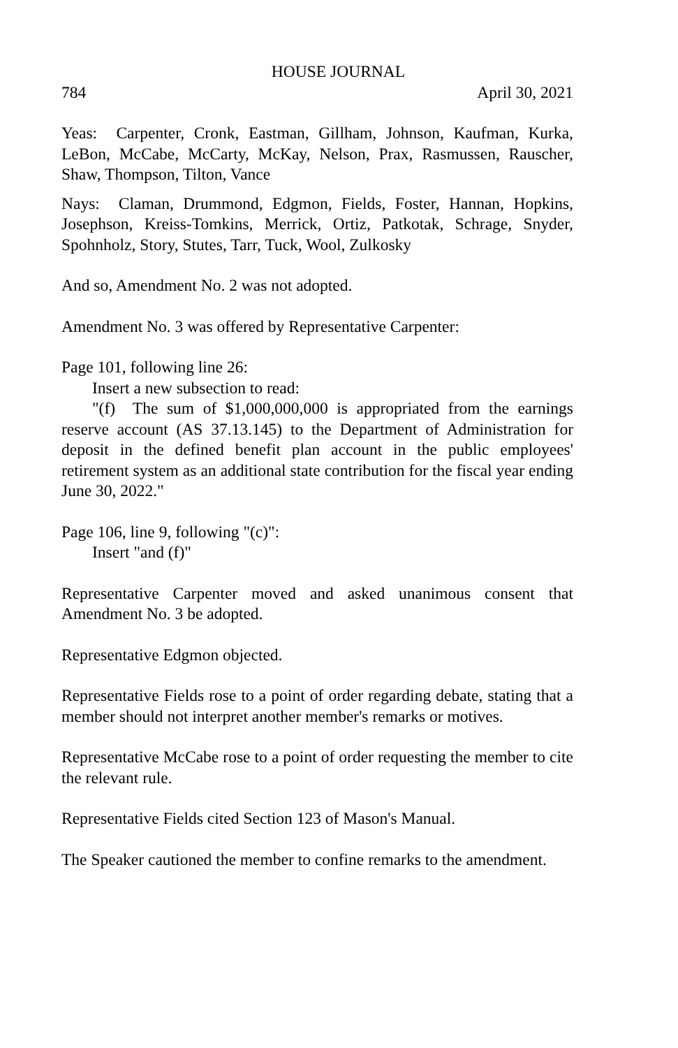HOUSE JOURNAL
784 April 30, 2021
Yeas: Carpenter, Cronk, Eastman, Gillham, Johnson, Kaufman, Kurka, LeBon, McCabe, McCarty, McKay, Nelson, Prax, Rasmussen, Rauscher, Shaw, Thompson, Tilton, Vance
Nays: Claman, Drummond, Edgmon, Fields, Foster, Hannan, Hopkins, Josephson, Kreiss-Tomkins, Merrick, Ortiz, Patkotak, Schrage, Snyder, Spohnholz, Story, Stutes, Tarr, Tuck, Wool, Zulkosky
And so, Amendment No. 2 was not adopted.
Amendment No. 3 was offered by Representative Carpenter:
Page 101, following line 26:
Insert a new subsection to read:
"(f) The sum of $1,000,000,000 is appropriated from the earnings reserve account (AS 37.13.145) to the Department of Administration for deposit in the defined benefit plan account in the public employees' retirement system as an additional state contribution for the fiscal year ending June 30, 2022."
Page 106, line 9, following "(c)":
Insert "and (f)"
Representative Carpenter moved and asked unanimous consent that Amendment No. 3 be adopted.
Representative Edgmon objected.
Representative Fields rose to a point of order regarding debate, stating that a member should not interpret another member's remarks or motives.
Representative McCabe rose to a point of order requesting the member to cite the relevant rule.
Representative Fields cited Section 123 of Mason's Manual.
The Speaker cautioned the member to confine remarks to the amendment.